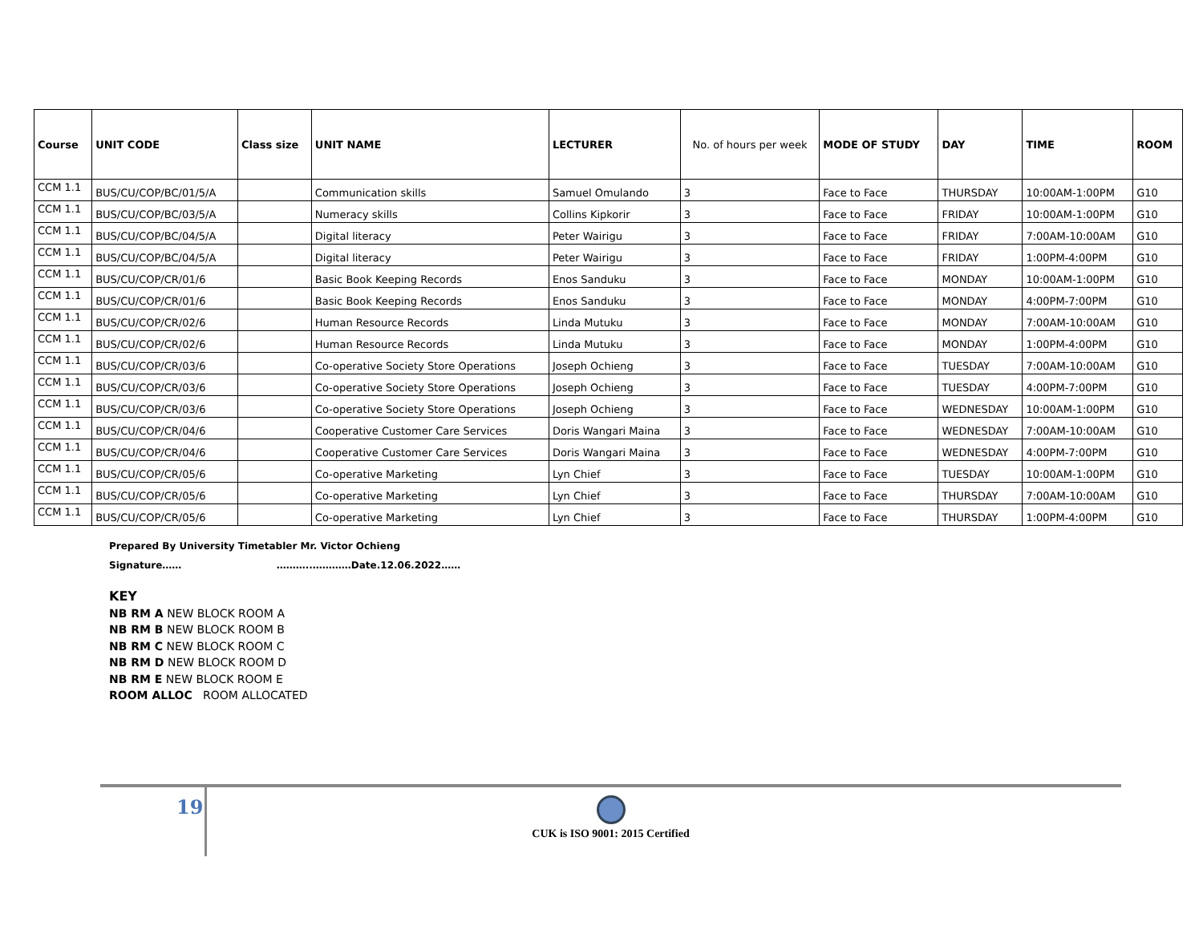| Course | UNIT CODE | Class size | UNIT NAME | LECTURER | No. of hours per week | MODE OF STUDY | DAY | TIME | ROOM |
| --- | --- | --- | --- | --- | --- | --- | --- | --- | --- |
| CCM 1.1 | BUS/CU/COP/BC/01/5/A | | Communication skills | Samuel Omulando | 3 | Face to Face | THURSDAY | 10:00AM-1:00PM | G10 |
| CCM 1.1 | BUS/CU/COP/BC/03/5/A | | Numeracy skills | Collins Kipkorir | 3 | Face to Face | FRIDAY | 10:00AM-1:00PM | G10 |
| CCM 1.1 | BUS/CU/COP/BC/04/5/A | | Digital literacy | Peter Wairigu | 3 | Face to Face | FRIDAY | 7:00AM-10:00AM | G10 |
| CCM 1.1 | BUS/CU/COP/BC/04/5/A | | Digital literacy | Peter Wairigu | 3 | Face to Face | FRIDAY | 1:00PM-4:00PM | G10 |
| CCM 1.1 | BUS/CU/COP/CR/01/6 | | Basic Book Keeping Records | Enos Sanduku | 3 | Face to Face | MONDAY | 10:00AM-1:00PM | G10 |
| CCM 1.1 | BUS/CU/COP/CR/01/6 | | Basic Book Keeping Records | Enos Sanduku | 3 | Face to Face | MONDAY | 4:00PM-7:00PM | G10 |
| CCM 1.1 | BUS/CU/COP/CR/02/6 | | Human Resource Records | Linda Mutuku | 3 | Face to Face | MONDAY | 7:00AM-10:00AM | G10 |
| CCM 1.1 | BUS/CU/COP/CR/02/6 | | Human Resource Records | Linda Mutuku | 3 | Face to Face | MONDAY | 1:00PM-4:00PM | G10 |
| CCM 1.1 | BUS/CU/COP/CR/03/6 | | Co-operative Society Store Operations | Joseph Ochieng | 3 | Face to Face | TUESDAY | 7:00AM-10:00AM | G10 |
| CCM 1.1 | BUS/CU/COP/CR/03/6 | | Co-operative Society Store Operations | Joseph Ochieng | 3 | Face to Face | TUESDAY | 4:00PM-7:00PM | G10 |
| CCM 1.1 | BUS/CU/COP/CR/03/6 | | Co-operative Society Store Operations | Joseph Ochieng | 3 | Face to Face | WEDNESDAY | 10:00AM-1:00PM | G10 |
| CCM 1.1 | BUS/CU/COP/CR/04/6 | | Cooperative Customer Care Services | Doris Wangari Maina | 3 | Face to Face | WEDNESDAY | 7:00AM-10:00AM | G10 |
| CCM 1.1 | BUS/CU/COP/CR/04/6 | | Cooperative Customer Care Services | Doris Wangari Maina | 3 | Face to Face | WEDNESDAY | 4:00PM-7:00PM | G10 |
| CCM 1.1 | BUS/CU/COP/CR/05/6 | | Co-operative Marketing | Lyn Chief | 3 | Face to Face | TUESDAY | 10:00AM-1:00PM | G10 |
| CCM 1.1 | BUS/CU/COP/CR/05/6 | | Co-operative Marketing | Lyn Chief | 3 | Face to Face | THURSDAY | 7:00AM-10:00AM | G10 |
| CCM 1.1 | BUS/CU/COP/CR/05/6 | | Co-operative Marketing | Lyn Chief | 3 | Face to Face | THURSDAY | 1:00PM-4:00PM | G10 |
Prepared By University Timetabler Mr. Victor Ochieng
Signature…… ………..…………Date.12.06.2022……
KEY
NB RM A NEW BLOCK ROOM A
NB RM B NEW BLOCK ROOM B
NB RM C NEW BLOCK ROOM C
NB RM D NEW BLOCK ROOM D
NB RM E NEW BLOCK ROOM E
ROOM ALLOC ROOM ALLOCATED
19
CUK is ISO 9001: 2015 Certified